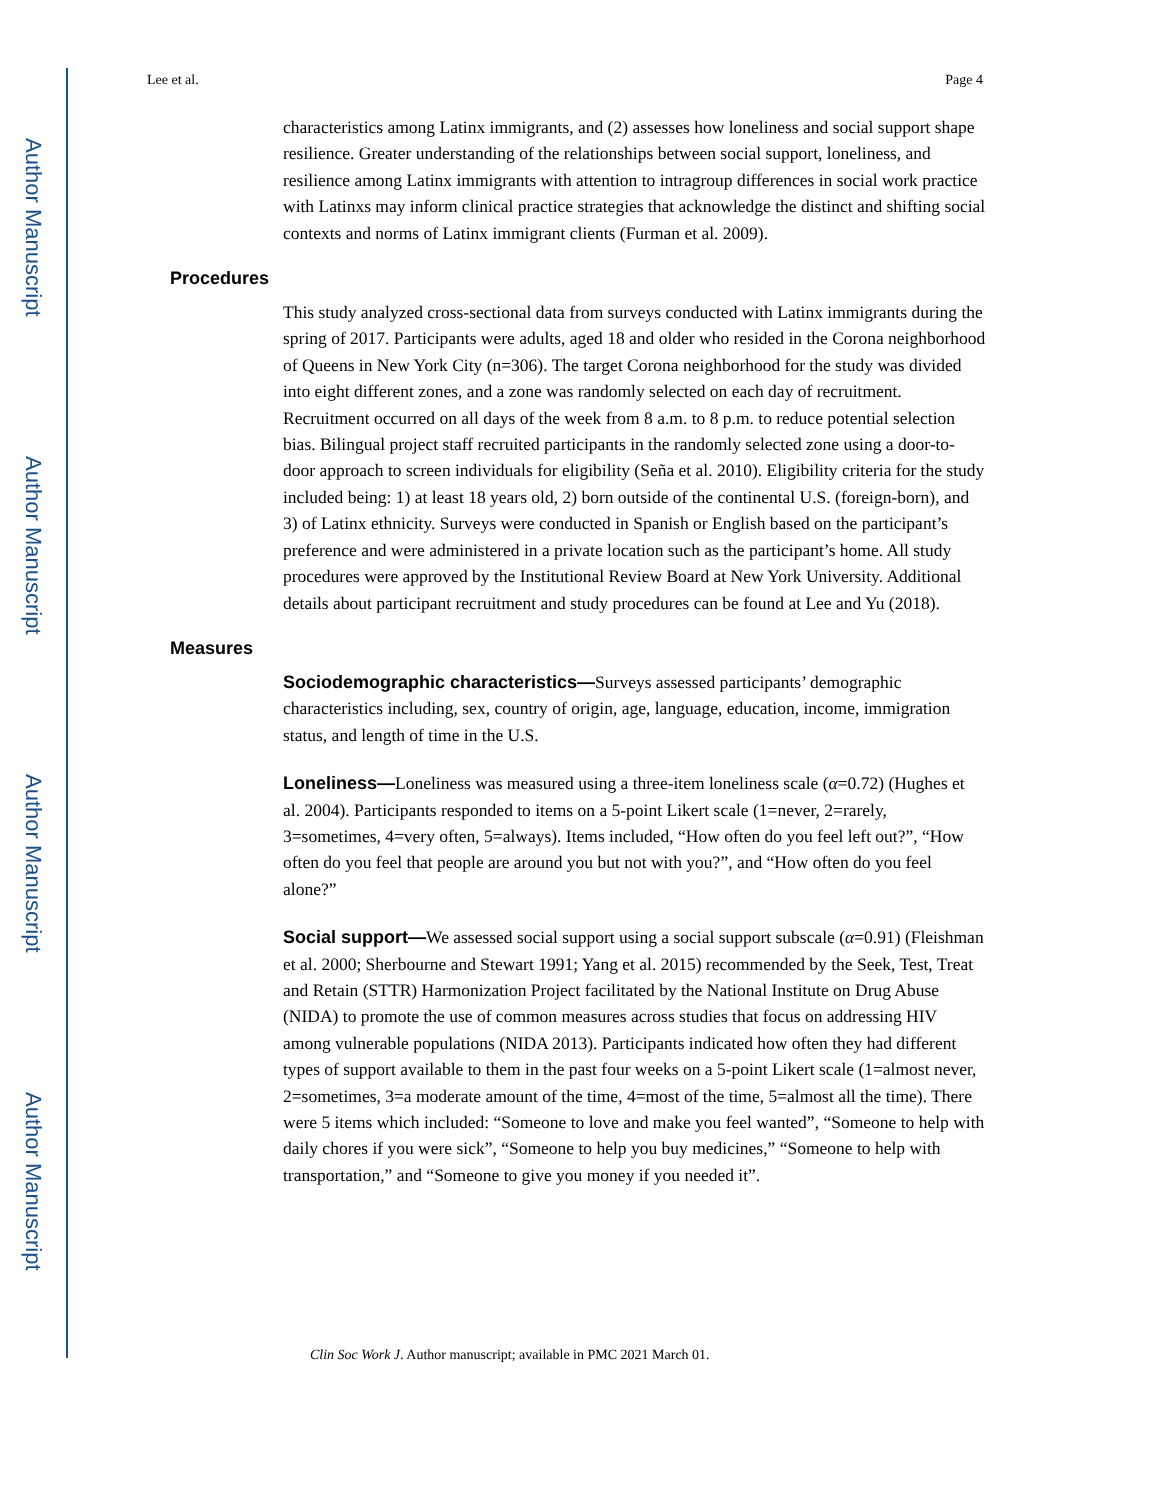Author Manuscript
Author Manuscript
Author Manuscript
Author Manuscript
Lee et al. Page 4
characteristics among Latinx immigrants, and (2) assesses how loneliness and social support shape resilience. Greater understanding of the relationships between social support, loneliness, and resilience among Latinx immigrants with attention to intragroup differences in social work practice with Latinxs may inform clinical practice strategies that acknowledge the distinct and shifting social contexts and norms of Latinx immigrant clients (Furman et al. 2009).
Procedures
This study analyzed cross-sectional data from surveys conducted with Latinx immigrants during the spring of 2017. Participants were adults, aged 18 and older who resided in the Corona neighborhood of Queens in New York City (n=306). The target Corona neighborhood for the study was divided into eight different zones, and a zone was randomly selected on each day of recruitment. Recruitment occurred on all days of the week from 8 a.m. to 8 p.m. to reduce potential selection bias. Bilingual project staff recruited participants in the randomly selected zone using a door-to-door approach to screen individuals for eligibility (Seña et al. 2010). Eligibility criteria for the study included being: 1) at least 18 years old, 2) born outside of the continental U.S. (foreign-born), and 3) of Latinx ethnicity. Surveys were conducted in Spanish or English based on the participant’s preference and were administered in a private location such as the participant’s home. All study procedures were approved by the Institutional Review Board at New York University. Additional details about participant recruitment and study procedures can be found at Lee and Yu (2018).
Measures
Sociodemographic characteristics—Surveys assessed participants’ demographic characteristics including, sex, country of origin, age, language, education, income, immigration status, and length of time in the U.S.
Loneliness—Loneliness was measured using a three-item loneliness scale (α=0.72) (Hughes et al. 2004). Participants responded to items on a 5-point Likert scale (1=never, 2=rarely, 3=sometimes, 4=very often, 5=always). Items included, “How often do you feel left out?”, “How often do you feel that people are around you but not with you?”, and “How often do you feel alone?”
Social support—We assessed social support using a social support subscale (α=0.91) (Fleishman et al. 2000; Sherbourne and Stewart 1991; Yang et al. 2015) recommended by the Seek, Test, Treat and Retain (STTR) Harmonization Project facilitated by the National Institute on Drug Abuse (NIDA) to promote the use of common measures across studies that focus on addressing HIV among vulnerable populations (NIDA 2013). Participants indicated how often they had different types of support available to them in the past four weeks on a 5-point Likert scale (1=almost never, 2=sometimes, 3=a moderate amount of the time, 4=most of the time, 5=almost all the time). There were 5 items which included: “Someone to love and make you feel wanted”, “Someone to help with daily chores if you were sick”, “Someone to help you buy medicines,” “Someone to help with transportation,” and “Someone to give you money if you needed it”.
Clin Soc Work J. Author manuscript; available in PMC 2021 March 01.